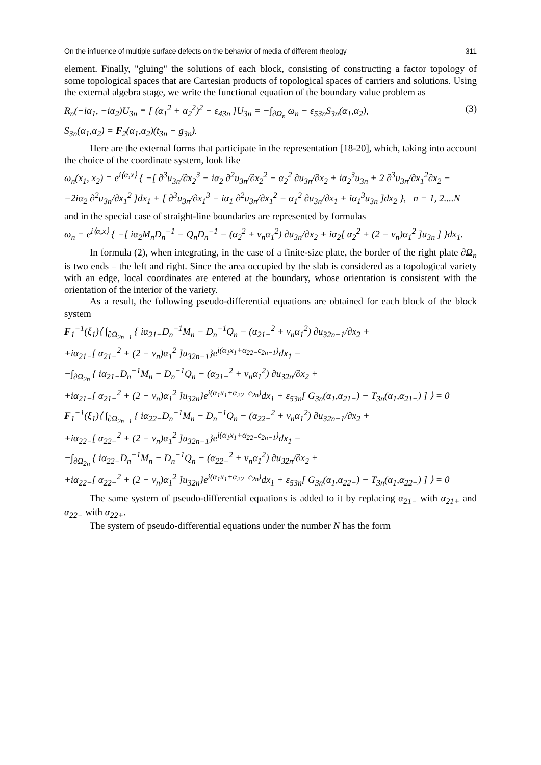On the influence of multiple surface defects on the behavior of media of different rheology 311
element. Finally, "gluing" the solutions of each block, consisting of constructing a factor topology of some topological spaces that are Cartesian products of topological spaces of carriers and solutions. Using the external algebra stage, we write the functional equation of the boundary value problem as
R<sub>n</sub>(−iα<sub>1</sub>, −iα<sub>2</sub>)U<sub>3n</sub> ≡ [ (α<sub>1</sub><sup>2</sup> + α<sub>2</sub><sup>2</sup>)<sup>2</sup> − ε<sub>43n</sub> ]U<sub>3n</sub> = −∫<sub>∂Ω<sub>n</sub></sub> ω<sub>n</sub> − ε<sub>53n</sub>S<sub>3n</sub>(α<sub>1</sub>,α<sub>2</sub>), (3)
S<sub>3n</sub>(α<sub>1</sub>,α<sub>2</sub>) = F<sub>2</sub>(α<sub>1</sub>,α<sub>2</sub>)(t<sub>3n</sub> − g<sub>3n</sub>).
Here are the external forms that participate in the representation [18-20], which, taking into account the choice of the coordinate system, look like
ω<sub>n</sub>(x<sub>1</sub>, x<sub>2</sub>) = e<sup>i⟨α,x⟩</sup> { −[ ∂<sup>3</sup>u<sub>3n</sub>/∂x<sub>2</sub><sup>3</sup> − iα<sub>2</sub> ∂<sup>2</sup>u<sub>3n</sub>/∂x<sub>2</sub><sup>2</sup> − α<sub>2</sub><sup>2</sup> ∂u<sub>3n</sub>/∂x<sub>2</sub> + iα<sub>2</sub><sup>3</sup>u<sub>3n</sub> + 2 ∂<sup>3</sup>u<sub>3n</sub>/∂x<sub>1</sub><sup>2</sup>∂x<sub>2</sub> −
−2iα<sub>2</sub> ∂<sup>2</sup>u<sub>3n</sub>/∂x<sub>1</sub><sup>2</sup> ]dx<sub>1</sub> + [ ∂<sup>3</sup>u<sub>3n</sub>/∂x<sub>1</sub><sup>3</sup> − iα<sub>1</sub> ∂<sup>2</sup>u<sub>3n</sub>/∂x<sub>1</sub><sup>2</sup> − α<sub>1</sub><sup>2</sup> ∂u<sub>3n</sub>/∂x<sub>1</sub> + iα<sub>1</sub><sup>3</sup>u<sub>3n</sub> ]dx<sub>2</sub> }, n = 1, 2....N
and in the special case of straight-line boundaries are represented by formulas
ω<sub>n</sub> = e<sup>i⟨α,x⟩</sup> { −[ iα<sub>2</sub>M<sub>n</sub>D<sub>n</sub><sup>−1</sup> − Q<sub>n</sub>D<sub>n</sub><sup>−1</sup> − (α<sub>2</sub><sup>2</sup> + ν<sub>n</sub>α<sub>1</sub><sup>2</sup>) ∂u<sub>3n</sub>/∂x<sub>2</sub> + iα<sub>2</sub>[ α<sub>2</sub><sup>2</sup> + (2 − ν<sub>n</sub>)α<sub>1</sub><sup>2</sup> ]u<sub>3n</sub> ] }dx<sub>1</sub>.
In formula (2), when integrating, in the case of a finite-size plate, the border of the right plate ∂Ω<sub>n</sub> is two ends – the left and right. Since the area occupied by the slab is considered as a topological variety with an edge, local coordinates are entered at the boundary, whose orientation is consistent with the orientation of the interior of the variety.
As a result, the following pseudo-differential equations are obtained for each block of the block system
F<sub>1</sub><sup>−1</sup>(ξ<sub>1</sub>)⟨ ∫<sub>∂Ω<sub>2n−1</sub></sub> { iα<sub>21−</sub>D<sub>n</sub><sup>−1</sup>M<sub>n</sub> − D<sub>n</sub><sup>−1</sup>Q<sub>n</sub> − (α<sub>21−</sub><sup>2</sup> + ν<sub>n</sub>α<sub>1</sub><sup>2</sup>) ∂u<sub>32n−1</sub>/∂x<sub>2</sub> +
+iα<sub>21−</sub>[ α<sub>21−</sub><sup>2</sup> + (2 − ν<sub>n</sub>)α<sub>1</sub><sup>2</sup> ]u<sub>32n−1</sub>}e<sup>i(α<sub>1</sub>x<sub>1</sub>+α<sub>22−</sub>c<sub>2n−1</sub>)</sup>dx<sub>1</sub> −
−∫<sub>∂Ω<sub>2n</sub></sub> { iα<sub>21−</sub>D<sub>n</sub><sup>−1</sup>M<sub>n</sub> − D<sub>n</sub><sup>−1</sup>Q<sub>n</sub> − (α<sub>21−</sub><sup>2</sup> + ν<sub>n</sub>α<sub>1</sub><sup>2</sup>) ∂u<sub>32n</sub>/∂x<sub>2</sub> +
+iα<sub>21−</sub>[ α<sub>21−</sub><sup>2</sup> + (2 − ν<sub>n</sub>)α<sub>1</sub><sup>2</sup> ]u<sub>32n</sub>}e<sup>i(α<sub>1</sub>x<sub>1</sub>+α<sub>22−</sub>c<sub>2n</sub>)</sup>dx<sub>1</sub> + ε<sub>53n</sub>[ G<sub>3n</sub>(α<sub>1</sub>,α<sub>21−</sub>) − T<sub>3n</sub>(α<sub>1</sub>,α<sub>21−</sub>) ] ⟩ = 0
F<sub>1</sub><sup>−1</sup>(ξ<sub>1</sub>)⟨ ∫<sub>∂Ω<sub>2n−1</sub></sub> { iα<sub>22−</sub>D<sub>n</sub><sup>−1</sup>M<sub>n</sub> − D<sub>n</sub><sup>−1</sup>Q<sub>n</sub> − (α<sub>22−</sub><sup>2</sup> + ν<sub>n</sub>α<sub>1</sub><sup>2</sup>) ∂u<sub>32n−1</sub>/∂x<sub>2</sub> +
+iα<sub>22−</sub>[ α<sub>22−</sub><sup>2</sup> + (2 − ν<sub>n</sub>)α<sub>1</sub><sup>2</sup> ]u<sub>32n−1</sub>}e<sup>i(α<sub>1</sub>x<sub>1</sub>+α<sub>22−</sub>c<sub>2n−1</sub>)</sup>dx<sub>1</sub> −
−∫<sub>∂Ω<sub>2n</sub></sub> { iα<sub>22−</sub>D<sub>n</sub><sup>−1</sup>M<sub>n</sub> − D<sub>n</sub><sup>−1</sup>Q<sub>n</sub> − (α<sub>22−</sub><sup>2</sup> + ν<sub>n</sub>α<sub>1</sub><sup>2</sup>) ∂u<sub>32n</sub>/∂x<sub>2</sub> +
+iα<sub>22−</sub>[ α<sub>22−</sub><sup>2</sup> + (2 − ν<sub>n</sub>)α<sub>1</sub><sup>2</sup> ]u<sub>32n</sub>}e<sup>i(α<sub>1</sub>x<sub>1</sub>+α<sub>22−</sub>c<sub>2n</sub>)</sup>dx<sub>1</sub> + ε<sub>53n</sub>[ G<sub>3n</sub>(α<sub>1</sub>,α<sub>22−</sub>) − T<sub>3n</sub>(α<sub>1</sub>,α<sub>22−</sub>) ] ⟩ = 0
The same system of pseudo-differential equations is added to it by replacing α<sub>21−</sub> with α<sub>21+</sub> and α<sub>22−</sub> with α<sub>22+</sub>.
The system of pseudo-differential equations under the number N has the form